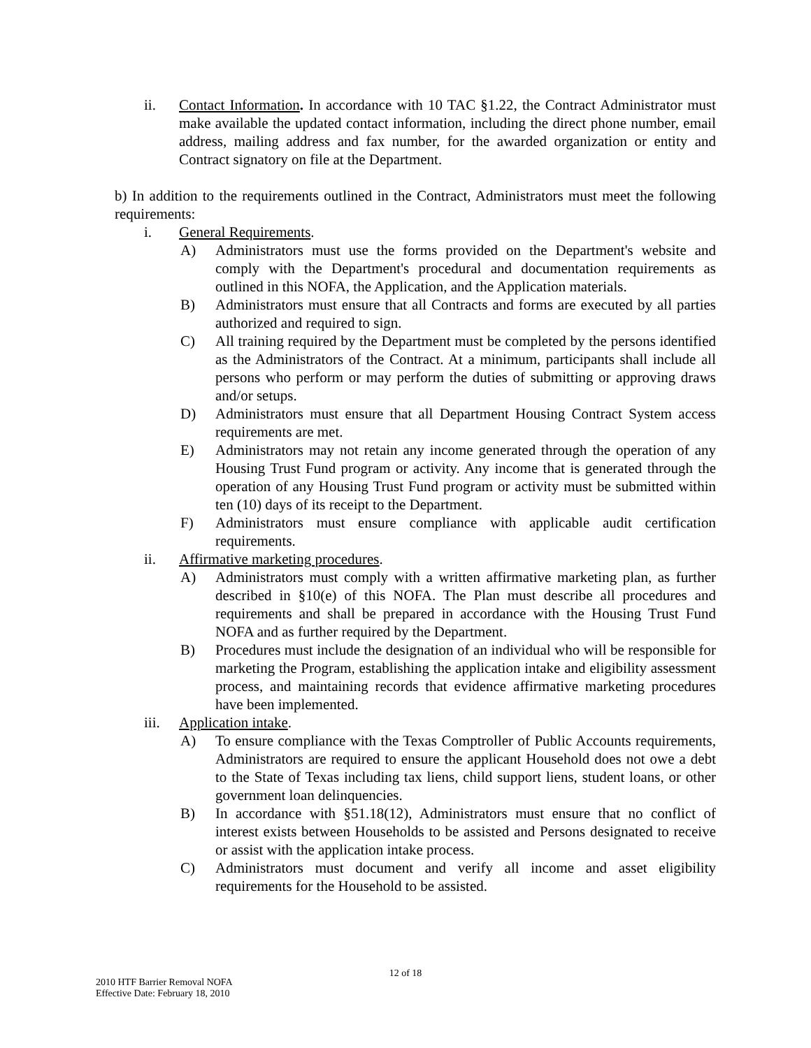ii. Contact Information. In accordance with 10 TAC §1.22, the Contract Administrator must make available the updated contact information, including the direct phone number, email address, mailing address and fax number, for the awarded organization or entity and Contract signatory on file at the Department.
b) In addition to the requirements outlined in the Contract, Administrators must meet the following requirements:
i. General Requirements.
A) Administrators must use the forms provided on the Department's website and comply with the Department's procedural and documentation requirements as outlined in this NOFA, the Application, and the Application materials.
B) Administrators must ensure that all Contracts and forms are executed by all parties authorized and required to sign.
C) All training required by the Department must be completed by the persons identified as the Administrators of the Contract. At a minimum, participants shall include all persons who perform or may perform the duties of submitting or approving draws and/or setups.
D) Administrators must ensure that all Department Housing Contract System access requirements are met.
E) Administrators may not retain any income generated through the operation of any Housing Trust Fund program or activity. Any income that is generated through the operation of any Housing Trust Fund program or activity must be submitted within ten (10) days of its receipt to the Department.
F) Administrators must ensure compliance with applicable audit certification requirements.
ii. Affirmative marketing procedures.
A) Administrators must comply with a written affirmative marketing plan, as further described in §10(e) of this NOFA. The Plan must describe all procedures and requirements and shall be prepared in accordance with the Housing Trust Fund NOFA and as further required by the Department.
B) Procedures must include the designation of an individual who will be responsible for marketing the Program, establishing the application intake and eligibility assessment process, and maintaining records that evidence affirmative marketing procedures have been implemented.
iii. Application intake.
A) To ensure compliance with the Texas Comptroller of Public Accounts requirements, Administrators are required to ensure the applicant Household does not owe a debt to the State of Texas including tax liens, child support liens, student loans, or other government loan delinquencies.
B) In accordance with §51.18(12), Administrators must ensure that no conflict of interest exists between Households to be assisted and Persons designated to receive or assist with the application intake process.
C) Administrators must document and verify all income and asset eligibility requirements for the Household to be assisted.
12 of 18
2010 HTF Barrier Removal NOFA
Effective Date: February 18, 2010